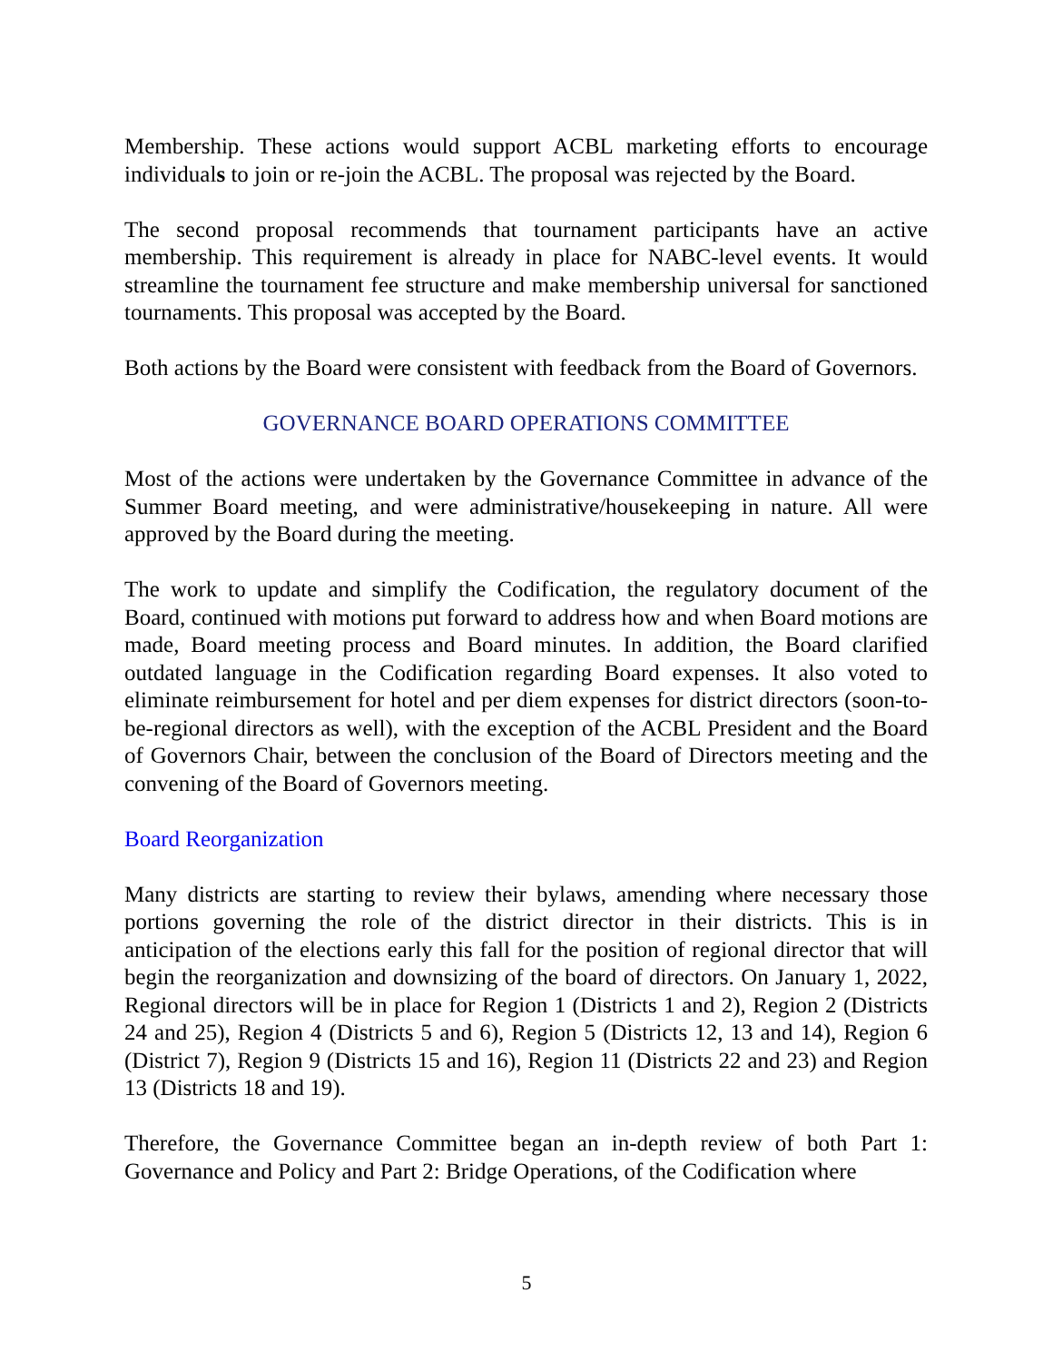Membership. These actions would support ACBL marketing efforts to encourage individuals to join or re-join the ACBL. The proposal was rejected by the Board.
The second proposal recommends that tournament participants have an active membership. This requirement is already in place for NABC-level events. It would streamline the tournament fee structure and make membership universal for sanctioned tournaments. This proposal was accepted by the Board.
Both actions by the Board were consistent with feedback from the Board of Governors.
GOVERNANCE BOARD OPERATIONS COMMITTEE
Most of the actions were undertaken by the Governance Committee in advance of the Summer Board meeting, and were administrative/housekeeping in nature. All were approved by the Board during the meeting.
The work to update and simplify the Codification, the regulatory document of the Board, continued with motions put forward to address how and when Board motions are made, Board meeting process and Board minutes. In addition, the Board clarified outdated language in the Codification regarding Board expenses. It also voted to eliminate reimbursement for hotel and per diem expenses for district directors (soon-to-be-regional directors as well), with the exception of the ACBL President and the Board of Governors Chair, between the conclusion of the Board of Directors meeting and the convening of the Board of Governors meeting.
Board Reorganization
Many districts are starting to review their bylaws, amending where necessary those portions governing the role of the district director in their districts. This is in anticipation of the elections early this fall for the position of regional director that will begin the reorganization and downsizing of the board of directors. On January 1, 2022, Regional directors will be in place for Region 1 (Districts 1 and 2), Region 2 (Districts 24 and 25), Region 4 (Districts 5 and 6), Region 5 (Districts 12, 13 and 14), Region 6 (District 7), Region 9 (Districts 15 and 16), Region 11 (Districts 22 and 23) and Region 13 (Districts 18 and 19).
Therefore, the Governance Committee began an in-depth review of both Part 1: Governance and Policy and Part 2: Bridge Operations, of the Codification where
5